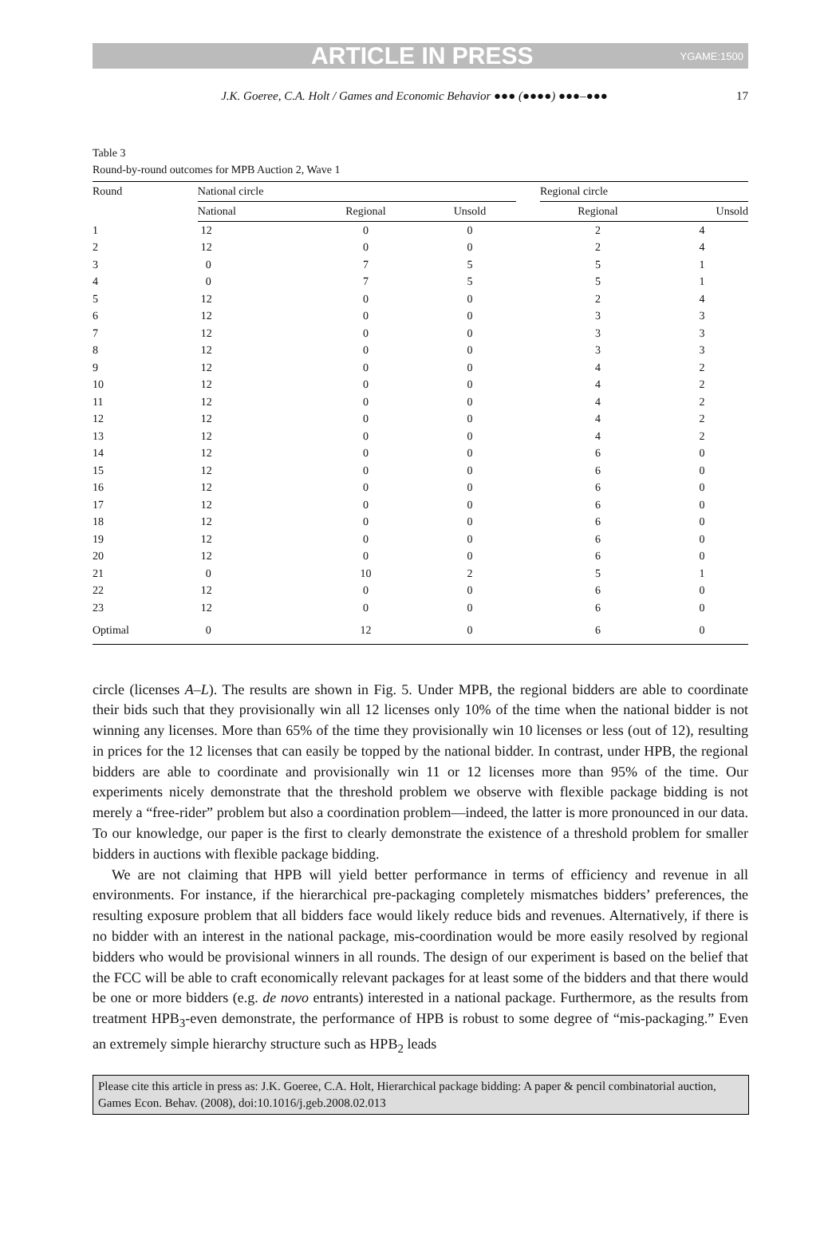ARTICLE IN PRESS YGAME:1500
J.K. Goeree, C.A. Holt / Games and Economic Behavior ●●● (●●●●) ●●●–●●● 17
Table 3
Round-by-round outcomes for MPB Auction 2, Wave 1
| Round | National circle | | | | Regional circle | |
| --- | --- | --- | --- | --- | --- | --- |
| | National | Regional | Unsold | | Regional | Unsold |
| 1 | 12 | 0 | 0 | | 2 | 4 |
| 2 | 12 | 0 | 0 | | 2 | 4 |
| 3 | 0 | 7 | 5 | | 5 | 1 |
| 4 | 0 | 7 | 5 | | 5 | 1 |
| 5 | 12 | 0 | 0 | | 2 | 4 |
| 6 | 12 | 0 | 0 | | 3 | 3 |
| 7 | 12 | 0 | 0 | | 3 | 3 |
| 8 | 12 | 0 | 0 | | 3 | 3 |
| 9 | 12 | 0 | 0 | | 4 | 2 |
| 10 | 12 | 0 | 0 | | 4 | 2 |
| 11 | 12 | 0 | 0 | | 4 | 2 |
| 12 | 12 | 0 | 0 | | 4 | 2 |
| 13 | 12 | 0 | 0 | | 4 | 2 |
| 14 | 12 | 0 | 0 | | 6 | 0 |
| 15 | 12 | 0 | 0 | | 6 | 0 |
| 16 | 12 | 0 | 0 | | 6 | 0 |
| 17 | 12 | 0 | 0 | | 6 | 0 |
| 18 | 12 | 0 | 0 | | 6 | 0 |
| 19 | 12 | 0 | 0 | | 6 | 0 |
| 20 | 12 | 0 | 0 | | 6 | 0 |
| 21 | 0 | 10 | 2 | | 5 | 1 |
| 22 | 12 | 0 | 0 | | 6 | 0 |
| 23 | 12 | 0 | 0 | | 6 | 0 |
| Optimal | 0 | 12 | 0 | | 6 | 0 |
circle (licenses A–L). The results are shown in Fig. 5. Under MPB, the regional bidders are able to coordinate their bids such that they provisionally win all 12 licenses only 10% of the time when the national bidder is not winning any licenses. More than 65% of the time they provisionally win 10 licenses or less (out of 12), resulting in prices for the 12 licenses that can easily be topped by the national bidder. In contrast, under HPB, the regional bidders are able to coordinate and provisionally win 11 or 12 licenses more than 95% of the time. Our experiments nicely demonstrate that the threshold problem we observe with flexible package bidding is not merely a “free-rider” problem but also a coordination problem—indeed, the latter is more pronounced in our data. To our knowledge, our paper is the first to clearly demonstrate the existence of a threshold problem for smaller bidders in auctions with flexible package bidding.
We are not claiming that HPB will yield better performance in terms of efficiency and revenue in all environments. For instance, if the hierarchical pre-packaging completely mismatches bidders’ preferences, the resulting exposure problem that all bidders face would likely reduce bids and revenues. Alternatively, if there is no bidder with an interest in the national package, mis-coordination would be more easily resolved by regional bidders who would be provisional winners in all rounds. The design of our experiment is based on the belief that the FCC will be able to craft economically relevant packages for at least some of the bidders and that there would be one or more bidders (e.g. de novo entrants) interested in a national package. Furthermore, as the results from treatment HPB<sub>3</sub>-even demonstrate, the performance of HPB is robust to some degree of “mis-packaging.” Even an extremely simple hierarchy structure such as HPB<sub>2</sub> leads
Please cite this article in press as: J.K. Goeree, C.A. Holt, Hierarchical package bidding: A paper & pencil combinatorial auction, Games Econ. Behav. (2008), doi:10.1016/j.geb.2008.02.013